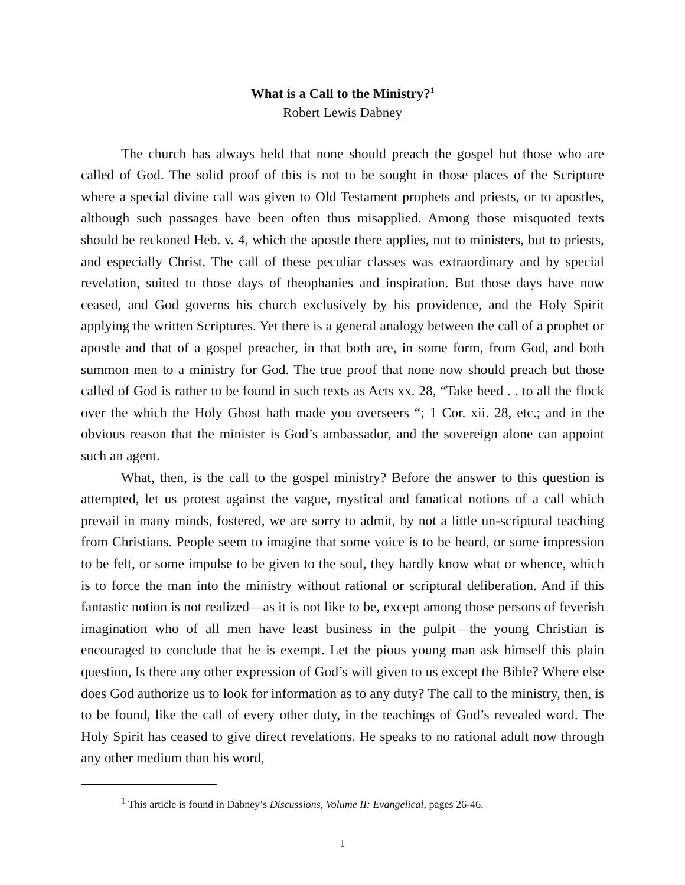What is a Call to the Ministry?<sup>1</sup>
Robert Lewis Dabney
The church has always held that none should preach the gospel but those who are called of God. The solid proof of this is not to be sought in those places of the Scripture where a special divine call was given to Old Testament prophets and priests, or to apostles, although such passages have been often thus misapplied. Among those misquoted texts should be reckoned Heb. v. 4, which the apostle there applies, not to ministers, but to priests, and especially Christ. The call of these peculiar classes was extraordinary and by special revelation, suited to those days of theophanies and inspiration. But those days have now ceased, and God governs his church exclusively by his providence, and the Holy Spirit applying the written Scriptures. Yet there is a general analogy between the call of a prophet or apostle and that of a gospel preacher, in that both are, in some form, from God, and both summon men to a ministry for God. The true proof that none now should preach but those called of God is rather to be found in such texts as Acts xx. 28, “Take heed . . to all the flock over the which the Holy Ghost hath made you overseers “; 1 Cor. xii. 28, etc.; and in the obvious reason that the minister is God’s ambassador, and the sovereign alone can appoint such an agent.
What, then, is the call to the gospel ministry? Before the answer to this question is attempted, let us protest against the vague, mystical and fanatical notions of a call which prevail in many minds, fostered, we are sorry to admit, by not a little un-scriptural teaching from Christians. People seem to imagine that some voice is to be heard, or some impression to be felt, or some impulse to be given to the soul, they hardly know what or whence, which is to force the man into the ministry without rational or scriptural deliberation. And if this fantastic notion is not realized—as it is not like to be, except among those persons of feverish imagination who of all men have least business in the pulpit—the young Christian is encouraged to conclude that he is exempt. Let the pious young man ask himself this plain question, Is there any other expression of God’s will given to us except the Bible? Where else does God authorize us to look for information as to any duty? The call to the ministry, then, is to be found, like the call of every other duty, in the teachings of God’s revealed word. The Holy Spirit has ceased to give direct revelations. He speaks to no rational adult now through any other medium than his word,
<sup>1</sup> This article is found in Dabney’s Discussions, Volume II: Evangelical, pages 26-46.
1